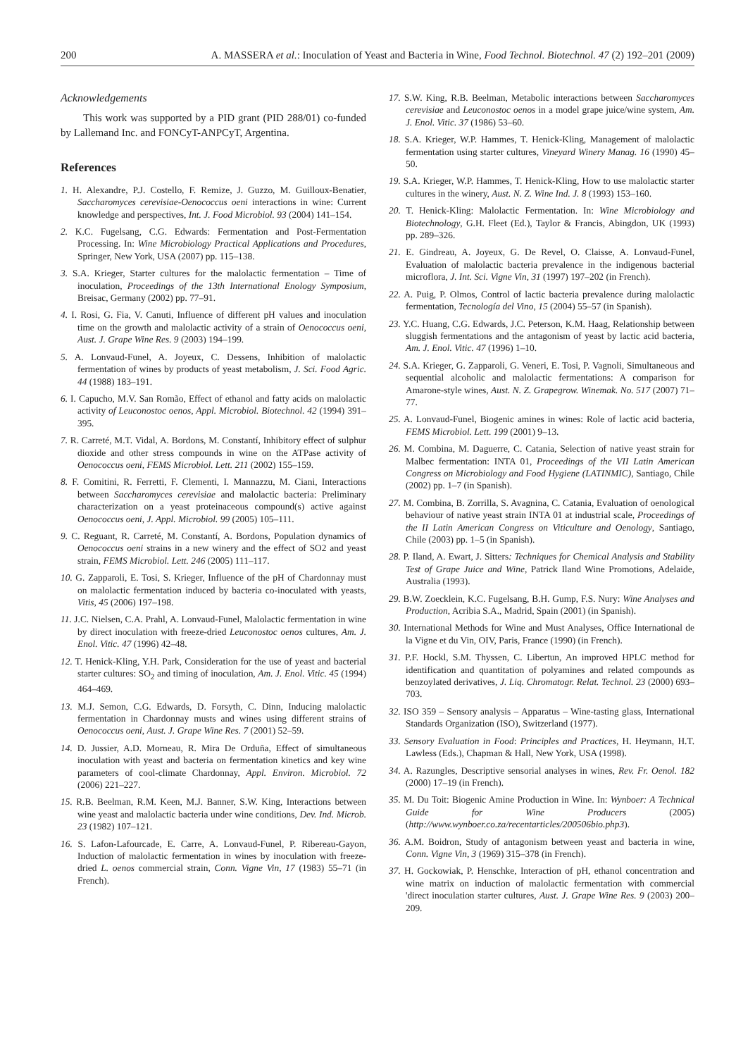200 A. MASSERA et al.: Inoculation of Yeast and Bacteria in Wine, Food Technol. Biotechnol. 47 (2) 192–201 (2009)
Acknowledgements
This work was supported by a PID grant (PID 288/01) co-funded by Lallemand Inc. and FONCyT-ANPCyT, Argentina.
References
1. H. Alexandre, P.J. Costello, F. Remize, J. Guzzo, M. Guilloux-Benatier, Saccharomyces cerevisiae-Oenococcus oeni interactions in wine: Current knowledge and perspectives, Int. J. Food Microbiol. 93 (2004) 141–154.
2. K.C. Fugelsang, C.G. Edwards: Fermentation and Post-Fermentation Processing. In: Wine Microbiology Practical Applications and Procedures, Springer, New York, USA (2007) pp. 115–138.
3. S.A. Krieger, Starter cultures for the malolactic fermentation – Time of inoculation, Proceedings of the 13th International Enology Symposium, Breisac, Germany (2002) pp. 77–91.
4. I. Rosi, G. Fia, V. Canuti, Influence of different pH values and inoculation time on the growth and malolactic activity of a strain of Oenococcus oeni, Aust. J. Grape Wine Res. 9 (2003) 194–199.
5. A. Lonvaud-Funel, A. Joyeux, C. Dessens, Inhibition of malolactic fermentation of wines by products of yeast metabolism, J. Sci. Food Agric. 44 (1988) 183–191.
6. I. Capucho, M.V. San Romão, Effect of ethanol and fatty acids on malolactic activity of Leuconostoc oenos, Appl. Microbiol. Biotechnol. 42 (1994) 391–395.
7. R. Carreté, M.T. Vidal, A. Bordons, M. Constantí, Inhibitory effect of sulphur dioxide and other stress compounds in wine on the ATPase activity of Oenococcus oeni, FEMS Microbiol. Lett. 211 (2002) 155–159.
8. F. Comitini, R. Ferretti, F. Clementi, I. Mannazzu, M. Ciani, Interactions between Saccharomyces cerevisiae and malolactic bacteria: Preliminary characterization on a yeast proteinaceous compound(s) active against Oenococcus oeni, J. Appl. Microbiol. 99 (2005) 105–111.
9. C. Reguant, R. Carreté, M. Constantí, A. Bordons, Population dynamics of Oenococcus oeni strains in a new winery and the effect of SO2 and yeast strain, FEMS Microbiol. Lett. 246 (2005) 111–117.
10. G. Zapparoli, E. Tosi, S. Krieger, Influence of the pH of Chardonnay must on malolactic fermentation induced by bacteria co-inoculated with yeasts, Vitis, 45 (2006) 197–198.
11. J.C. Nielsen, C.A. Prahl, A. Lonvaud-Funel, Malolactic fermentation in wine by direct inoculation with freeze-dried Leuconostoc oenos cultures, Am. J. Enol. Vitic. 47 (1996) 42–48.
12. T. Henick-Kling, Y.H. Park, Consideration for the use of yeast and bacterial starter cultures: SO<sub>2</sub> and timing of inoculation, Am. J. Enol. Vitic. 45 (1994) 464–469.
13. M.J. Semon, C.G. Edwards, D. Forsyth, C. Dinn, Inducing malolactic fermentation in Chardonnay musts and wines using different strains of Oenococcus oeni, Aust. J. Grape Wine Res. 7 (2001) 52–59.
14. D. Jussier, A.D. Morneau, R. Mira De Orduña, Effect of simultaneous inoculation with yeast and bacteria on fermentation kinetics and key wine parameters of cool-climate Chardonnay, Appl. Environ. Microbiol. 72 (2006) 221–227.
15. R.B. Beelman, R.M. Keen, M.J. Banner, S.W. King, Interactions between wine yeast and malolactic bacteria under wine conditions, Dev. Ind. Microb. 23 (1982) 107–121.
16. S. Lafon-Lafourcade, E. Carre, A. Lonvaud-Funel, P. Ribereau-Gayon, Induction of malolactic fermentation in wines by inoculation with freeze-dried L. oenos commercial strain, Conn. Vigne Vin, 17 (1983) 55–71 (in French).
17. S.W. King, R.B. Beelman, Metabolic interactions between Saccharomyces cerevisiae and Leuconostoc oenos in a model grape juice/wine system, Am. J. Enol. Vitic. 37 (1986) 53–60.
18. S.A. Krieger, W.P. Hammes, T. Henick-Kling, Management of malolactic fermentation using starter cultures, Vineyard Winery Manag. 16 (1990) 45–50.
19. S.A. Krieger, W.P. Hammes, T. Henick-Kling, How to use malolactic starter cultures in the winery, Aust. N. Z. Wine Ind. J. 8 (1993) 153–160.
20. T. Henick-Kling: Malolactic Fermentation. In: Wine Microbiology and Biotechnology, G.H. Fleet (Ed.), Taylor & Francis, Abingdon, UK (1993) pp. 289–326.
21. E. Gindreau, A. Joyeux, G. De Revel, O. Claisse, A. Lonvaud-Funel, Evaluation of malolactic bacteria prevalence in the indigenous bacterial microflora, J. Int. Sci. Vigne Vin, 31 (1997) 197–202 (in French).
22. A. Puig, P. Olmos, Control of lactic bacteria prevalence during malolactic fermentation, Tecnología del Vino, 15 (2004) 55–57 (in Spanish).
23. Y.C. Huang, C.G. Edwards, J.C. Peterson, K.M. Haag, Relationship between sluggish fermentations and the antagonism of yeast by lactic acid bacteria, Am. J. Enol. Vitic. 47 (1996) 1–10.
24. S.A. Krieger, G. Zapparoli, G. Veneri, E. Tosi, P. Vagnoli, Simultaneous and sequential alcoholic and malolactic fermentations: A comparison for Amarone-style wines, Aust. N. Z. Grapegrow. Winemak. No. 517 (2007) 71–77.
25. A. Lonvaud-Funel, Biogenic amines in wines: Role of lactic acid bacteria, FEMS Microbiol. Lett. 199 (2001) 9–13.
26. M. Combina, M. Daguerre, C. Catania, Selection of native yeast strain for Malbec fermentation: INTA 01, Proceedings of the VII Latin American Congress on Microbiology and Food Hygiene (LATINMIC), Santiago, Chile (2002) pp. 1–7 (in Spanish).
27. M. Combina, B. Zorrilla, S. Avagnina, C. Catania, Evaluation of oenological behaviour of native yeast strain INTA 01 at industrial scale, Proceedings of the II Latin American Congress on Viticulture and Oenology, Santiago, Chile (2003) pp. 1–5 (in Spanish).
28. P. Iland, A. Ewart, J. Sitters: Techniques for Chemical Analysis and Stability Test of Grape Juice and Wine, Patrick Iland Wine Promotions, Adelaide, Australia (1993).
29. B.W. Zoecklein, K.C. Fugelsang, B.H. Gump, F.S. Nury: Wine Analyses and Production, Acribia S.A., Madrid, Spain (2001) (in Spanish).
30. International Methods for Wine and Must Analyses, Office International de la Vigne et du Vin, OIV, Paris, France (1990) (in French).
31. P.F. Hockl, S.M. Thyssen, C. Libertun, An improved HPLC method for identification and quantitation of polyamines and related compounds as benzoylated derivatives, J. Liq. Chromatogr. Relat. Technol. 23 (2000) 693–703.
32. ISO 359 – Sensory analysis – Apparatus – Wine-tasting glass, International Standards Organization (ISO), Switzerland (1977).
33. Sensory Evaluation in Food: Principles and Practices, H. Heymann, H.T. Lawless (Eds.), Chapman & Hall, New York, USA (1998).
34. A. Razungles, Descriptive sensorial analyses in wines, Rev. Fr. Oenol. 182 (2000) 17–19 (in French).
35. M. Du Toit: Biogenic Amine Production in Wine. In: Wynboer: A Technical Guide for Wine Producers (2005) (http://www.wynboer.co.za/recentarticles/200506bio.php3).
36. A.M. Boidron, Study of antagonism between yeast and bacteria in wine, Conn. Vigne Vin, 3 (1969) 315–378 (in French).
37. H. Gockowiak, P. Henschke, Interaction of pH, ethanol concentration and wine matrix on induction of malolactic fermentation with commercial 'direct inoculation starter cultures, Aust. J. Grape Wine Res. 9 (2003) 200–209.